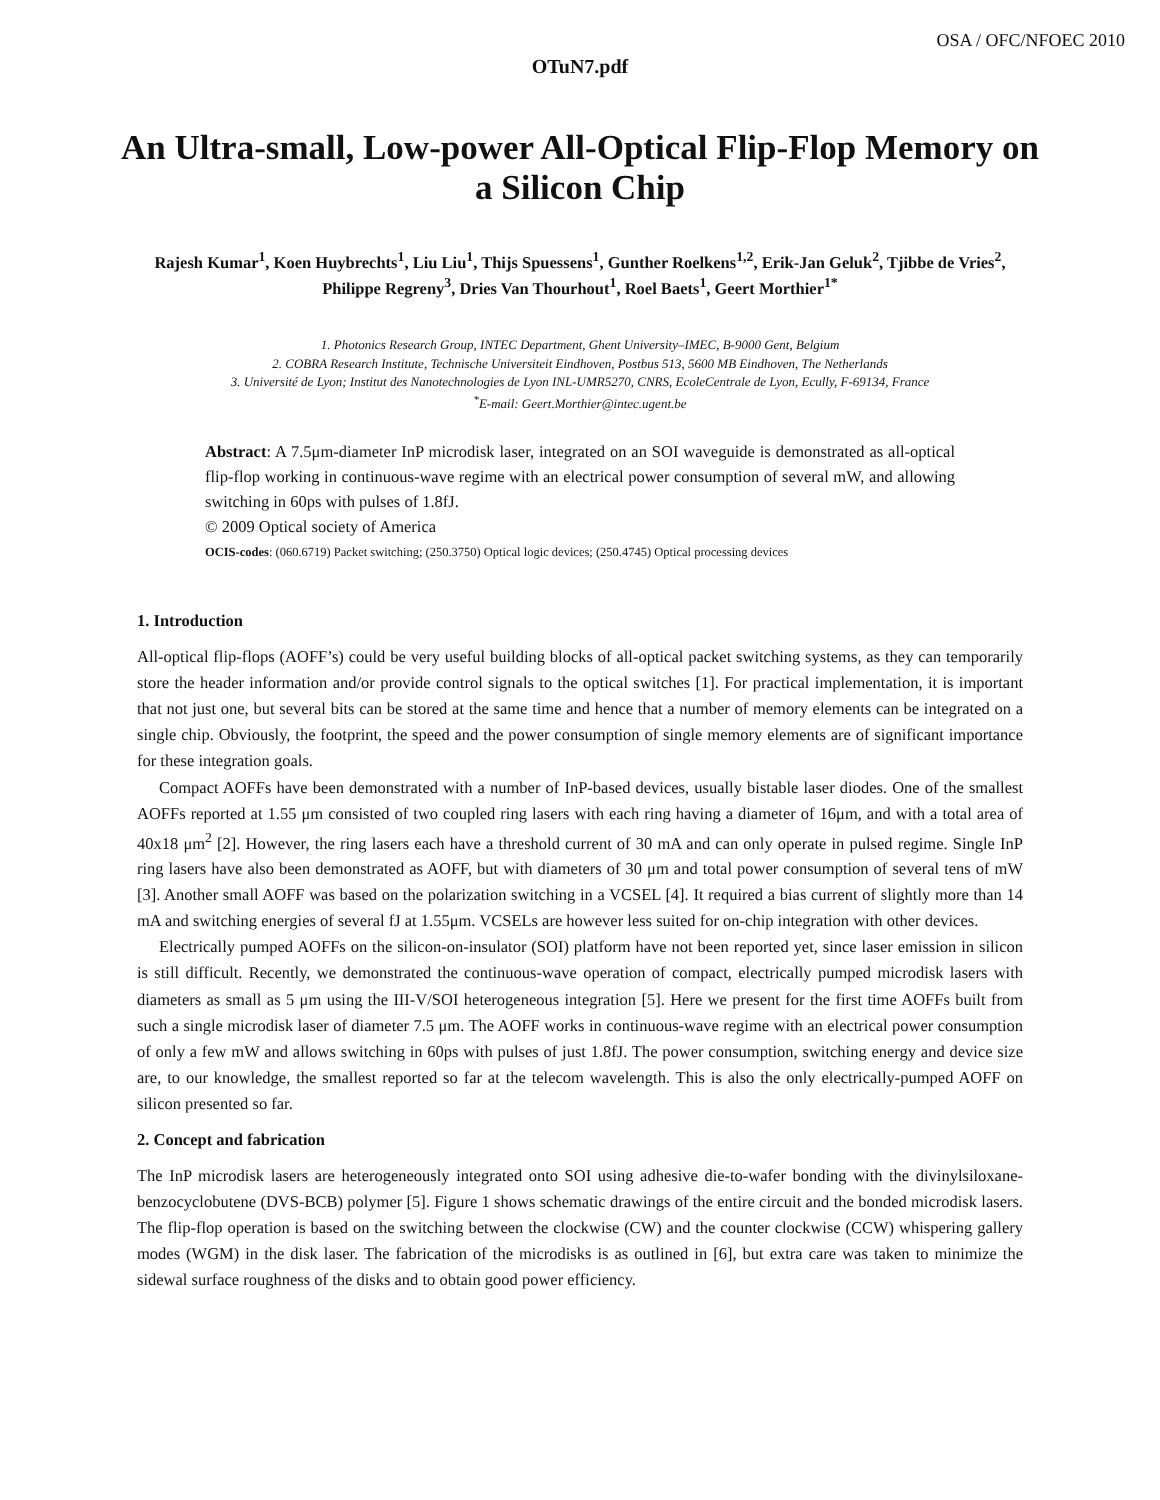OSA / OFC/NFOEC 2010
OTuN7.pdf
An Ultra-small, Low-power All-Optical Flip-Flop Memory on a Silicon Chip
Rajesh Kumar<sup>1</sup>, Koen Huybrechts<sup>1</sup>, Liu Liu<sup>1</sup>, Thijs Spuessens<sup>1</sup>, Gunther Roelkens<sup>1,2</sup>, Erik-Jan Geluk<sup>2</sup>, Tjibbe de Vries<sup>2</sup>, Philippe Regreny<sup>3</sup>, Dries Van Thourhout<sup>1</sup>, Roel Baets<sup>1</sup>, Geert Morthier<sup>1*</sup>
1. Photonics Research Group, INTEC Department, Ghent University–IMEC, B-9000 Gent, Belgium
2. COBRA Research Institute, Technische Universiteit Eindhoven, Postbus 513, 5600 MB Eindhoven, The Netherlands
3. Université de Lyon; Institut des Nanotechnologies de Lyon INL-UMR5270, CNRS, EcoleCentrale de Lyon, Ecully, F-69134, France
<sup>*</sup> E-mail: Geert.Morthier@intec.ugent.be
Abstract: A 7.5μm-diameter InP microdisk laser, integrated on an SOI waveguide is demonstrated as all-optical flip-flop working in continuous-wave regime with an electrical power consumption of several mW, and allowing switching in 60ps with pulses of 1.8fJ.
© 2009 Optical society of America
OCIS-codes: (060.6719) Packet switching; (250.3750) Optical logic devices; (250.4745) Optical processing devices
1. Introduction
All-optical flip-flops (AOFF’s) could be very useful building blocks of all-optical packet switching systems, as they can temporarily store the header information and/or provide control signals to the optical switches [1]. For practical implementation, it is important that not just one, but several bits can be stored at the same time and hence that a number of memory elements can be integrated on a single chip. Obviously, the footprint, the speed and the power consumption of single memory elements are of significant importance for these integration goals.
Compact AOFFs have been demonstrated with a number of InP-based devices, usually bistable laser diodes. One of the smallest AOFFs reported at 1.55 μm consisted of two coupled ring lasers with each ring having a diameter of 16μm, and with a total area of 40x18 μm<sup>2</sup> [2]. However, the ring lasers each have a threshold current of 30 mA and can only operate in pulsed regime. Single InP ring lasers have also been demonstrated as AOFF, but with diameters of 30 μm and total power consumption of several tens of mW [3]. Another small AOFF was based on the polarization switching in a VCSEL [4]. It required a bias current of slightly more than 14 mA and switching energies of several fJ at 1.55μm. VCSELs are however less suited for on-chip integration with other devices.
Electrically pumped AOFFs on the silicon-on-insulator (SOI) platform have not been reported yet, since laser emission in silicon is still difficult. Recently, we demonstrated the continuous-wave operation of compact, electrically pumped microdisk lasers with diameters as small as 5 μm using the III-V/SOI heterogeneous integration [5]. Here we present for the first time AOFFs built from such a single microdisk laser of diameter 7.5 μm. The AOFF works in continuous-wave regime with an electrical power consumption of only a few mW and allows switching in 60ps with pulses of just 1.8fJ. The power consumption, switching energy and device size are, to our knowledge, the smallest reported so far at the telecom wavelength. This is also the only electrically-pumped AOFF on silicon presented so far.
2. Concept and fabrication
The InP microdisk lasers are heterogeneously integrated onto SOI using adhesive die-to-wafer bonding with the divinylsiloxane-benzocyclobutene (DVS-BCB) polymer [5]. Figure 1 shows schematic drawings of the entire circuit and the bonded microdisk lasers. The flip-flop operation is based on the switching between the clockwise (CW) and the counter clockwise (CCW) whispering gallery modes (WGM) in the disk laser. The fabrication of the microdisks is as outlined in [6], but extra care was taken to minimize the sidewal surface roughness of the disks and to obtain good power efficiency.